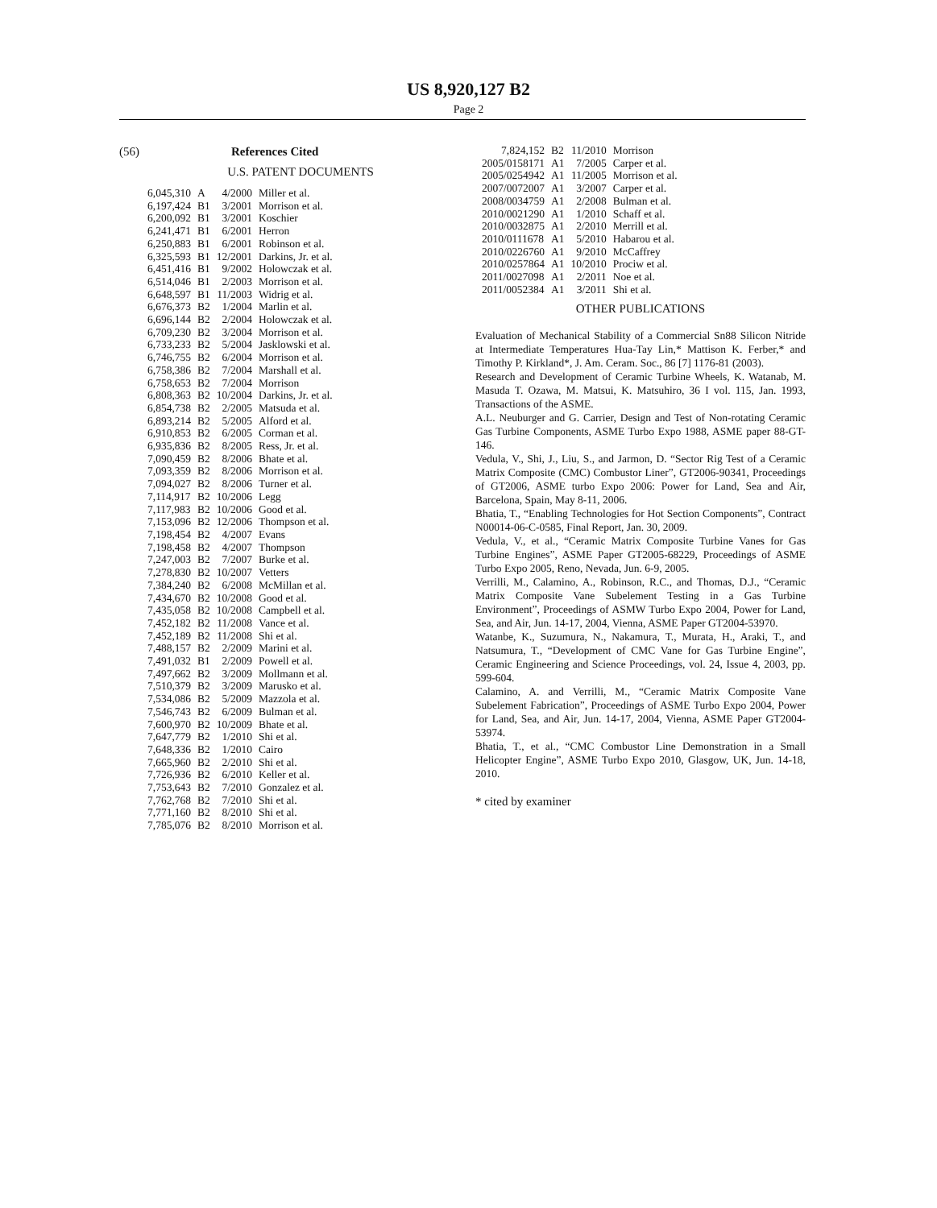US 8,920,127 B2
Page 2
(56) References Cited
U.S. PATENT DOCUMENTS
| 6,045,310 | A | 4/2000 | Miller et al. |
| 6,197,424 | B1 | 3/2001 | Morrison et al. |
| 6,200,092 | B1 | 3/2001 | Koschier |
| 6,241,471 | B1 | 6/2001 | Herron |
| 6,250,883 | B1 | 6/2001 | Robinson et al. |
| 6,325,593 | B1 | 12/2001 | Darkins, Jr. et al. |
| 6,451,416 | B1 | 9/2002 | Holowczak et al. |
| 6,514,046 | B1 | 2/2003 | Morrison et al. |
| 6,648,597 | B1 | 11/2003 | Widrig et al. |
| 6,676,373 | B2 | 1/2004 | Marlin et al. |
| 6,696,144 | B2 | 2/2004 | Holowczak et al. |
| 6,709,230 | B2 | 3/2004 | Morrison et al. |
| 6,733,233 | B2 | 5/2004 | Jasklowski et al. |
| 6,746,755 | B2 | 6/2004 | Morrison et al. |
| 6,758,386 | B2 | 7/2004 | Marshall et al. |
| 6,758,653 | B2 | 7/2004 | Morrison |
| 6,808,363 | B2 | 10/2004 | Darkins, Jr. et al. |
| 6,854,738 | B2 | 2/2005 | Matsuda et al. |
| 6,893,214 | B2 | 5/2005 | Alford et al. |
| 6,910,853 | B2 | 6/2005 | Corman et al. |
| 6,935,836 | B2 | 8/2005 | Ress, Jr. et al. |
| 7,090,459 | B2 | 8/2006 | Bhate et al. |
| 7,093,359 | B2 | 8/2006 | Morrison et al. |
| 7,094,027 | B2 | 8/2006 | Turner et al. |
| 7,114,917 | B2 | 10/2006 | Legg |
| 7,117,983 | B2 | 10/2006 | Good et al. |
| 7,153,096 | B2 | 12/2006 | Thompson et al. |
| 7,198,454 | B2 | 4/2007 | Evans |
| 7,198,458 | B2 | 4/2007 | Thompson |
| 7,247,003 | B2 | 7/2007 | Burke et al. |
| 7,278,830 | B2 | 10/2007 | Vetters |
| 7,384,240 | B2 | 6/2008 | McMillan et al. |
| 7,434,670 | B2 | 10/2008 | Good et al. |
| 7,435,058 | B2 | 10/2008 | Campbell et al. |
| 7,452,182 | B2 | 11/2008 | Vance et al. |
| 7,452,189 | B2 | 11/2008 | Shi et al. |
| 7,488,157 | B2 | 2/2009 | Marini et al. |
| 7,491,032 | B1 | 2/2009 | Powell et al. |
| 7,497,662 | B2 | 3/2009 | Mollmann et al. |
| 7,510,379 | B2 | 3/2009 | Marusko et al. |
| 7,534,086 | B2 | 5/2009 | Mazzola et al. |
| 7,546,743 | B2 | 6/2009 | Bulman et al. |
| 7,600,970 | B2 | 10/2009 | Bhate et al. |
| 7,647,779 | B2 | 1/2010 | Shi et al. |
| 7,648,336 | B2 | 1/2010 | Cairo |
| 7,665,960 | B2 | 2/2010 | Shi et al. |
| 7,726,936 | B2 | 6/2010 | Keller et al. |
| 7,753,643 | B2 | 7/2010 | Gonzalez et al. |
| 7,762,768 | B2 | 7/2010 | Shi et al. |
| 7,771,160 | B2 | 8/2010 | Shi et al. |
| 7,785,076 | B2 | 8/2010 | Morrison et al. |
| 7,824,152 | B2 | 11/2010 | Morrison |
| 2005/0158171 | A1 | 7/2005 | Carper et al. |
| 2005/0254942 | A1 | 11/2005 | Morrison et al. |
| 2007/0072007 | A1 | 3/2007 | Carper et al. |
| 2008/0034759 | A1 | 2/2008 | Bulman et al. |
| 2010/0021290 | A1 | 1/2010 | Schaff et al. |
| 2010/0032875 | A1 | 2/2010 | Merrill et al. |
| 2010/0111678 | A1 | 5/2010 | Habarou et al. |
| 2010/0226760 | A1 | 9/2010 | McCaffrey |
| 2010/0257864 | A1 | 10/2010 | Prociw et al. |
| 2011/0027098 | A1 | 2/2011 | Noe et al. |
| 2011/0052384 | A1 | 3/2011 | Shi et al. |
OTHER PUBLICATIONS
Evaluation of Mechanical Stability of a Commercial Sn88 Silicon Nitride at Intermediate Temperatures Hua-Tay Lin,* Mattison K. Ferber,* and Timothy P. Kirkland*, J. Am. Ceram. Soc., 86 [7] 1176-81 (2003).
Research and Development of Ceramic Turbine Wheels, K. Watanab, M. Masuda T. Ozawa, M. Matsui, K. Matsuhiro, 36 I vol. 115, Jan. 1993, Transactions of the ASME.
A.L. Neuburger and G. Carrier, Design and Test of Non-rotating Ceramic Gas Turbine Components, ASME Turbo Expo 1988, ASME paper 88-GT-146.
Vedula, V., Shi, J., Liu, S., and Jarmon, D. “Sector Rig Test of a Ceramic Matrix Composite (CMC) Combustor Liner”, GT2006-90341, Proceedings of GT2006, ASME turbo Expo 2006: Power for Land, Sea and Air, Barcelona, Spain, May 8-11, 2006.
Bhatia, T., “Enabling Technologies for Hot Section Components”, Contract N00014-06-C-0585, Final Report, Jan. 30, 2009.
Vedula, V., et al., “Ceramic Matrix Composite Turbine Vanes for Gas Turbine Engines”, ASME Paper GT2005-68229, Proceedings of ASME Turbo Expo 2005, Reno, Nevada, Jun. 6-9, 2005.
Verrilli, M., Calamino, A., Robinson, R.C., and Thomas, D.J., “Ceramic Matrix Composite Vane Subelement Testing in a Gas Turbine Environment”, Proceedings of ASMW Turbo Expo 2004, Power for Land, Sea, and Air, Jun. 14-17, 2004, Vienna, ASME Paper GT2004-53970.
Watanbe, K., Suzumura, N., Nakamura, T., Murata, H., Araki, T., and Natsumura, T., “Development of CMC Vane for Gas Turbine Engine”, Ceramic Engineering and Science Proceedings, vol. 24, Issue 4, 2003, pp. 599-604.
Calamino, A. and Verrilli, M., “Ceramic Matrix Composite Vane Subelement Fabrication”, Proceedings of ASME Turbo Expo 2004, Power for Land, Sea, and Air, Jun. 14-17, 2004, Vienna, ASME Paper GT2004-53974.
Bhatia, T., et al., “CMC Combustor Line Demonstration in a Small Helicopter Engine”, ASME Turbo Expo 2010, Glasgow, UK, Jun. 14-18, 2010.
* cited by examiner